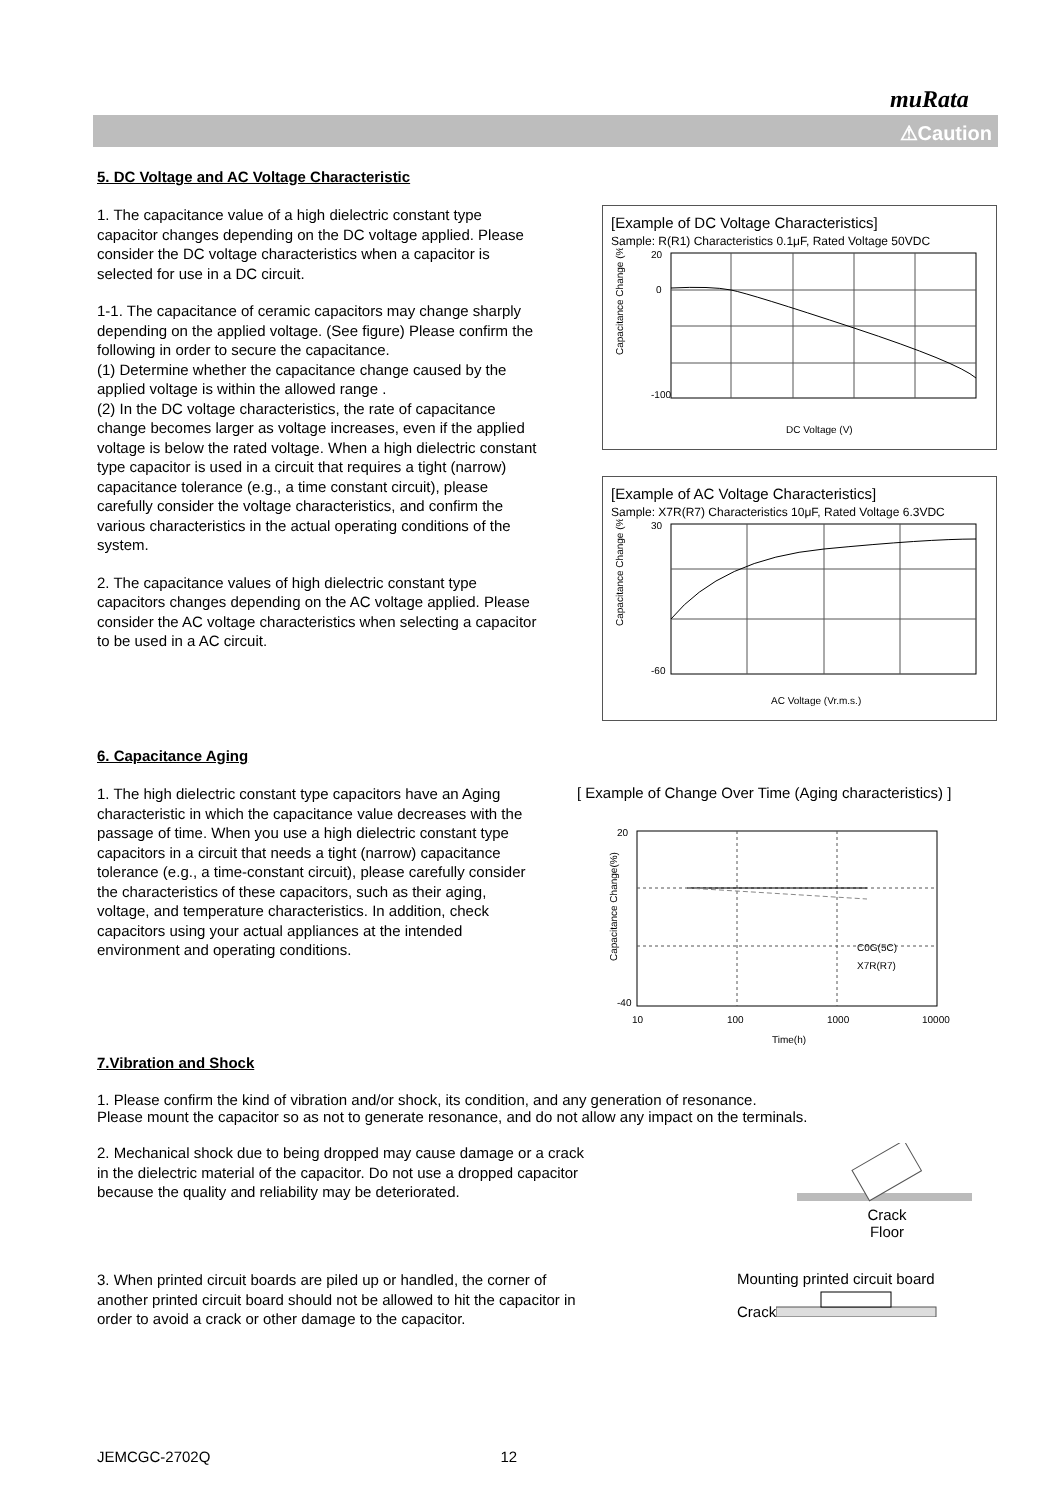muRata
⚠Caution
5. DC Voltage and AC Voltage Characteristic
1. The capacitance value of a high dielectric constant type capacitor changes depending on the DC voltage applied. Please consider the DC voltage characteristics when a capacitor is selected for use in a DC circuit.
1-1. The capacitance of ceramic capacitors may change sharply depending on the applied voltage. (See figure) Please confirm the following in order to secure the capacitance.
(1) Determine whether the capacitance change caused by the applied voltage is within the allowed range .
(2) In the DC voltage characteristics, the rate of capacitance change becomes larger as voltage increases, even if the applied voltage is below the rated voltage. When a high dielectric constant type capacitor is used in a circuit that requires a tight (narrow) capacitance tolerance (e.g., a time constant circuit), please carefully consider the voltage characteristics, and confirm the various characteristics in the actual operating conditions of the system.
2. The capacitance values of high dielectric constant type capacitors changes depending on the AC voltage applied. Please consider the AC voltage characteristics when selecting a capacitor to be used in a AC circuit.
[Example of DC Voltage Characteristics]
Sample: R(R1) Characteristics 0.1μF, Rated Voltage 50VDC
Capacitance Change (%)
20
0
-100
DC Voltage (V)
[Example of AC Voltage Characteristics]
Sample: X7R(R7) Characteristics 10μF, Rated Voltage 6.3VDC
Capacitance Change (%)
30
-60
AC Voltage (Vr.m.s.)
6. Capacitance Aging
1. The high dielectric constant type capacitors have an Aging characteristic in which the capacitance value decreases with the passage of time. When you use a high dielectric constant type capacitors in a circuit that needs a tight (narrow) capacitance tolerance (e.g., a time-constant circuit), please carefully consider the characteristics of these capacitors, such as their aging, voltage, and temperature characteristics. In addition, check capacitors using your actual appliances at the intended environment and operating conditions.
[ Example of Change Over Time (Aging characteristics) ]
Capacitance Change(%)
C0G(5C)
X7R(R7)
20
-40
10
100
1000
10000
Time(h)
7.Vibration and Shock
1. Please confirm the kind of vibration and/or shock, its condition, and any generation of resonance.
Please mount the capacitor so as not to generate resonance, and do not allow any impact on the terminals.
2. Mechanical shock due to being dropped may cause damage or a crack in the dielectric material of the capacitor. Do not use a dropped capacitor because the quality and reliability may be deteriorated.
Crack
Floor
3. When printed circuit boards are piled up or handled, the corner of another printed circuit board should not be allowed to hit the capacitor in order to avoid a crack or other damage to the capacitor.
Mounting printed circuit board
Crack
JEMCGC-2702Q 12